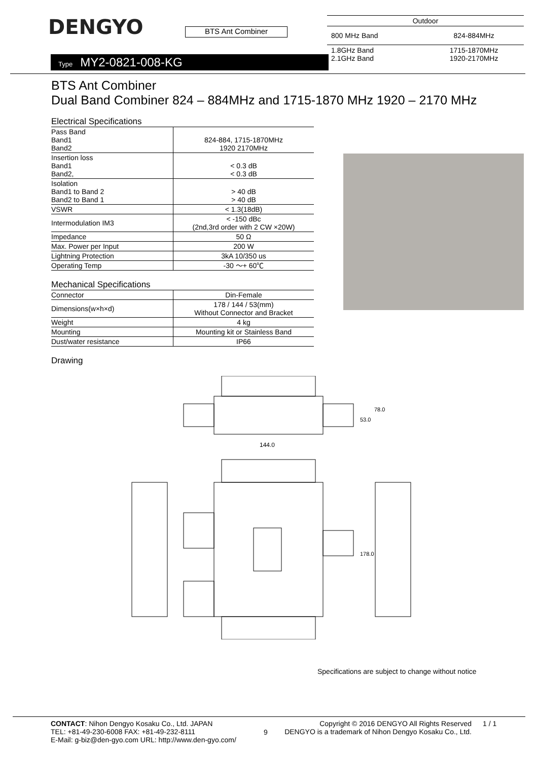DENGYO
BTS Ant Combiner
| Outdoor | |
| 800 MHz Band | 824-884MHz |
| 1.8GHz Band 2.1GHz Band | 1715-1870MHz 1920-2170MHz |
Type MY2-0821-008-KG
BTS Ant Combiner
Dual Band Combiner 824 – 884MHz and 1715-1870 MHz 1920 – 2170 MHz
Electrical Specifications
| Pass Band Band1 Band2 | 824-884, 1715-1870MHz 1920 2170MHz |
| Insertion loss Band1 Band2, | < 0.3 dB < 0.3 dB |
| Isolation Band1 to Band 2 Band2 to Band 1 | > 40 dB > 40 dB |
| VSWR | < 1.3(18dB) |
| Intermodulation IM3 | < -150 dBc (2nd,3rd order with 2 CW ×20W) |
| Impedance | 50 Ω |
| Max. Power per Input | 200 W |
| Lightning Protection | 3kA 10/350 us |
| Operating Temp | -30 ～+ 60℃ |
Mechanical Specifications
| Connector | Din-Female |
| Dimensions(w×h×d) | 178 / 144 / 53(mm) Without Connector and Bracket |
| Weight | 4 kg |
| Mounting | Mounting kit or Stainless Band |
| Dust/water resistance | IP66 |
Drawing
144.0
53.0
78.0
178.0
Specifications are subject to change without notice
CONTACT: Nihon Dengyo Kosaku Co., Ltd. JAPAN
TEL: +81-49-230-6008 FAX: +81-49-232-8111
E-Mail: g-biz@den-gyo.com URL: http://www.den-gyo.com/
9
Copyright © 2016 DENGYO All Rights Reserved
DENGYO is a trademark of Nihon Dengyo Kosaku Co., Ltd.
1 / 1